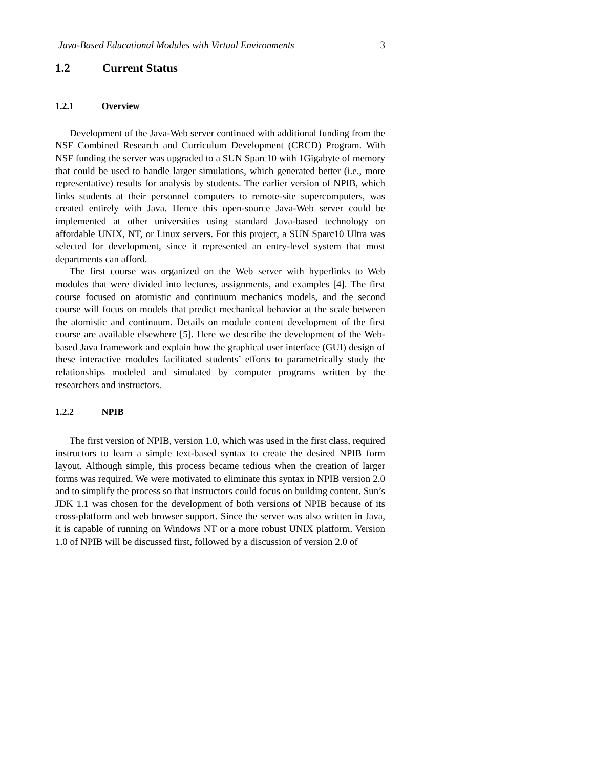Java-Based Educational Modules with Virtual Environments 3
1.2 Current Status
1.2.1 Overview
Development of the Java-Web server continued with additional funding from the NSF Combined Research and Curriculum Development (CRCD) Program. With NSF funding the server was upgraded to a SUN Sparc10 with 1Gigabyte of memory that could be used to handle larger simulations, which generated better (i.e., more representative) results for analysis by students. The earlier version of NPIB, which links students at their personnel computers to remote-site supercomputers, was created entirely with Java. Hence this open-source Java-Web server could be implemented at other universities using standard Java-based technology on affordable UNIX, NT, or Linux servers. For this project, a SUN Sparc10 Ultra was selected for development, since it represented an entry-level system that most departments can afford.
The first course was organized on the Web server with hyperlinks to Web modules that were divided into lectures, assignments, and examples [4]. The first course focused on atomistic and continuum mechanics models, and the second course will focus on models that predict mechanical behavior at the scale between the atomistic and continuum. Details on module content development of the first course are available elsewhere [5]. Here we describe the development of the Web-based Java framework and explain how the graphical user interface (GUI) design of these interactive modules facilitated students’ efforts to parametrically study the relationships modeled and simulated by computer programs written by the researchers and instructors.
1.2.2 NPIB
The first version of NPIB, version 1.0, which was used in the first class, required instructors to learn a simple text-based syntax to create the desired NPIB form layout. Although simple, this process became tedious when the creation of larger forms was required. We were motivated to eliminate this syntax in NPIB version 2.0 and to simplify the process so that instructors could focus on building content. Sun’s JDK 1.1 was chosen for the development of both versions of NPIB because of its cross-platform and web browser support. Since the server was also written in Java, it is capable of running on Windows NT or a more robust UNIX platform. Version 1.0 of NPIB will be discussed first, followed by a discussion of version 2.0 of